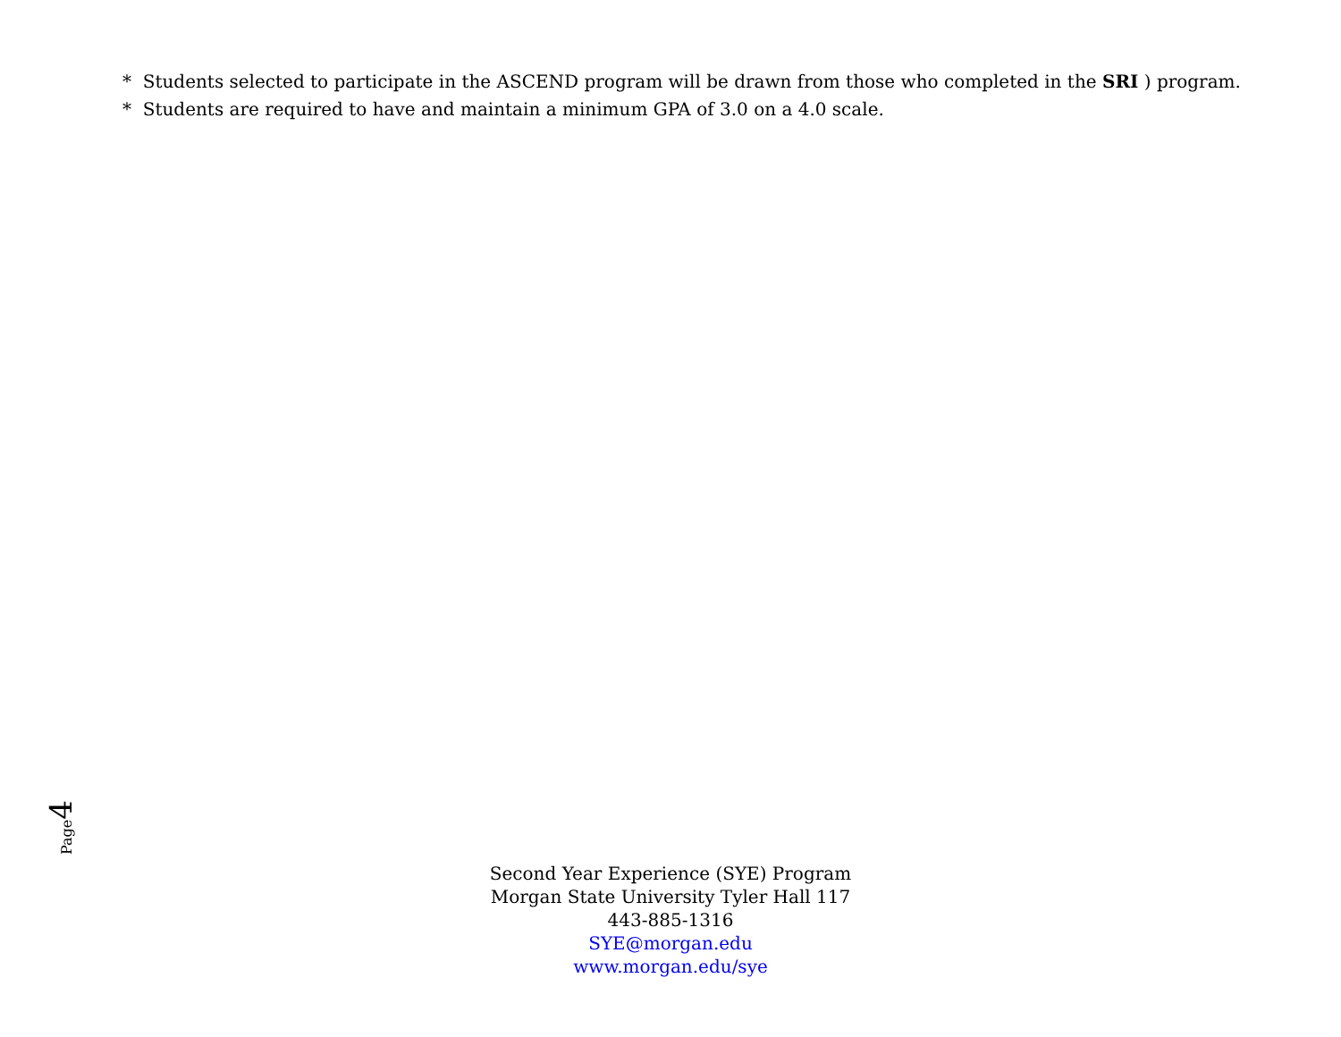* Students selected to participate in the ASCEND program will be drawn from those who completed in the SRI ) program.
* Students are required to have and maintain a minimum GPA of 3.0 on a 4.0 scale.
Page4
Second Year Experience (SYE) Program
Morgan State University Tyler Hall 117
443-885-1316
SYE@morgan.edu
www.morgan.edu/sye